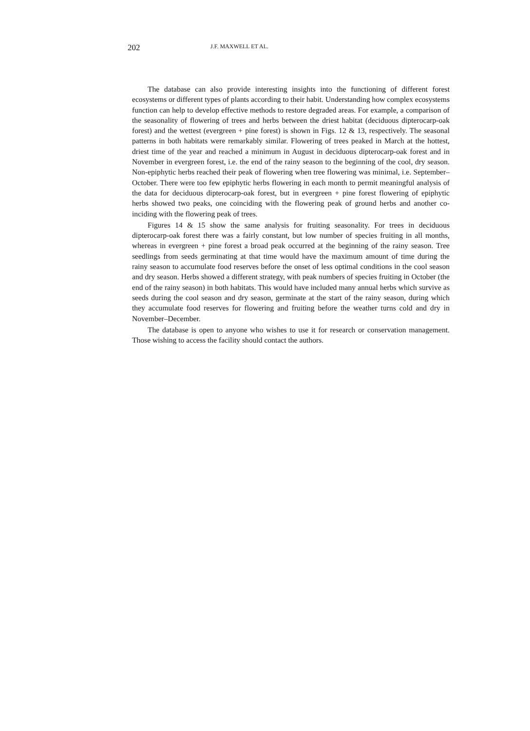202 J.F. MAXWELL ET AL.
The database can also provide interesting insights into the functioning of different forest ecosystems or different types of plants according to their habit. Understanding how complex ecosystems function can help to develop effective methods to restore degraded areas. For example, a comparison of the seasonality of flowering of trees and herbs between the driest habitat (deciduous dipterocarp-oak forest) and the wettest (evergreen + pine forest) is shown in Figs. 12 & 13, respectively. The seasonal patterns in both habitats were remarkably similar. Flowering of trees peaked in March at the hottest, driest time of the year and reached a minimum in August in deciduous dipterocarp-oak forest and in November in evergreen forest, i.e. the end of the rainy season to the beginning of the cool, dry season. Non-epiphytic herbs reached their peak of flowering when tree flowering was minimal, i.e. September–October. There were too few epiphytic herbs flowering in each month to permit meaningful analysis of the data for deciduous dipterocarp-oak forest, but in evergreen + pine forest flowering of epiphytic herbs showed two peaks, one coinciding with the flowering peak of ground herbs and another co-inciding with the flowering peak of trees.
Figures 14 & 15 show the same analysis for fruiting seasonality. For trees in deciduous dipterocarp-oak forest there was a fairly constant, but low number of species fruiting in all months, whereas in evergreen + pine forest a broad peak occurred at the beginning of the rainy season. Tree seedlings from seeds germinating at that time would have the maximum amount of time during the rainy season to accumulate food reserves before the onset of less optimal conditions in the cool season and dry season. Herbs showed a different strategy, with peak numbers of species fruiting in October (the end of the rainy season) in both habitats. This would have included many annual herbs which survive as seeds during the cool season and dry season, germinate at the start of the rainy season, during which they accumulate food reserves for flowering and fruiting before the weather turns cold and dry in November–December.
The database is open to anyone who wishes to use it for research or conservation management. Those wishing to access the facility should contact the authors.